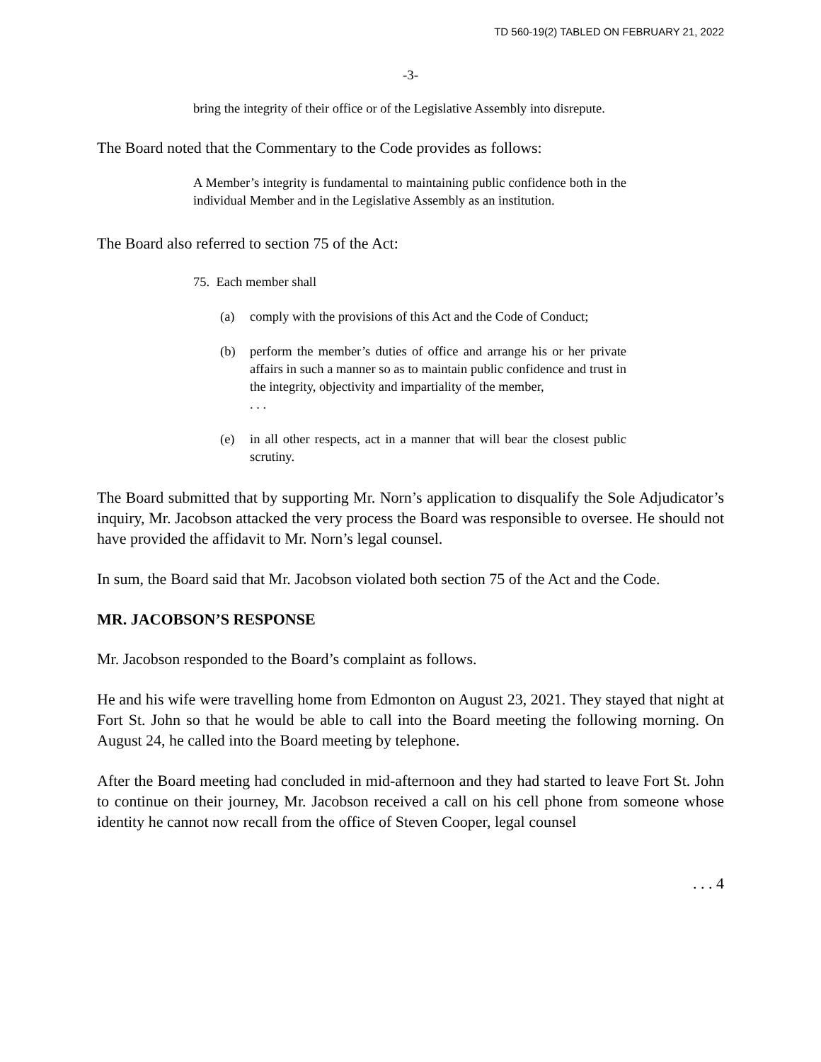TD 560-19(2) TABLED ON FEBRUARY 21, 2022
-3-
bring the integrity of their office or of the Legislative Assembly into disrepute.
The Board noted that the Commentary to the Code provides as follows:
A Member’s integrity is fundamental to maintaining public confidence both in the individual Member and in the Legislative Assembly as an institution.
The Board also referred to section 75 of the Act:
75. Each member shall
(a) comply with the provisions of this Act and the Code of Conduct;
(b) perform the member’s duties of office and arrange his or her private affairs in such a manner so as to maintain public confidence and trust in the integrity, objectivity and impartiality of the member,
. . .
(e) in all other respects, act in a manner that will bear the closest public scrutiny.
The Board submitted that by supporting Mr. Norn’s application to disqualify the Sole Adjudicator’s inquiry, Mr. Jacobson attacked the very process the Board was responsible to oversee. He should not have provided the affidavit to Mr. Norn’s legal counsel.
In sum, the Board said that Mr. Jacobson violated both section 75 of the Act and the Code.
MR. JACOBSON’S RESPONSE
Mr. Jacobson responded to the Board’s complaint as follows.
He and his wife were travelling home from Edmonton on August 23, 2021. They stayed that night at Fort St. John so that he would be able to call into the Board meeting the following morning. On August 24, he called into the Board meeting by telephone.
After the Board meeting had concluded in mid-afternoon and they had started to leave Fort St. John to continue on their journey, Mr. Jacobson received a call on his cell phone from someone whose identity he cannot now recall from the office of Steven Cooper, legal counsel
. . . 4